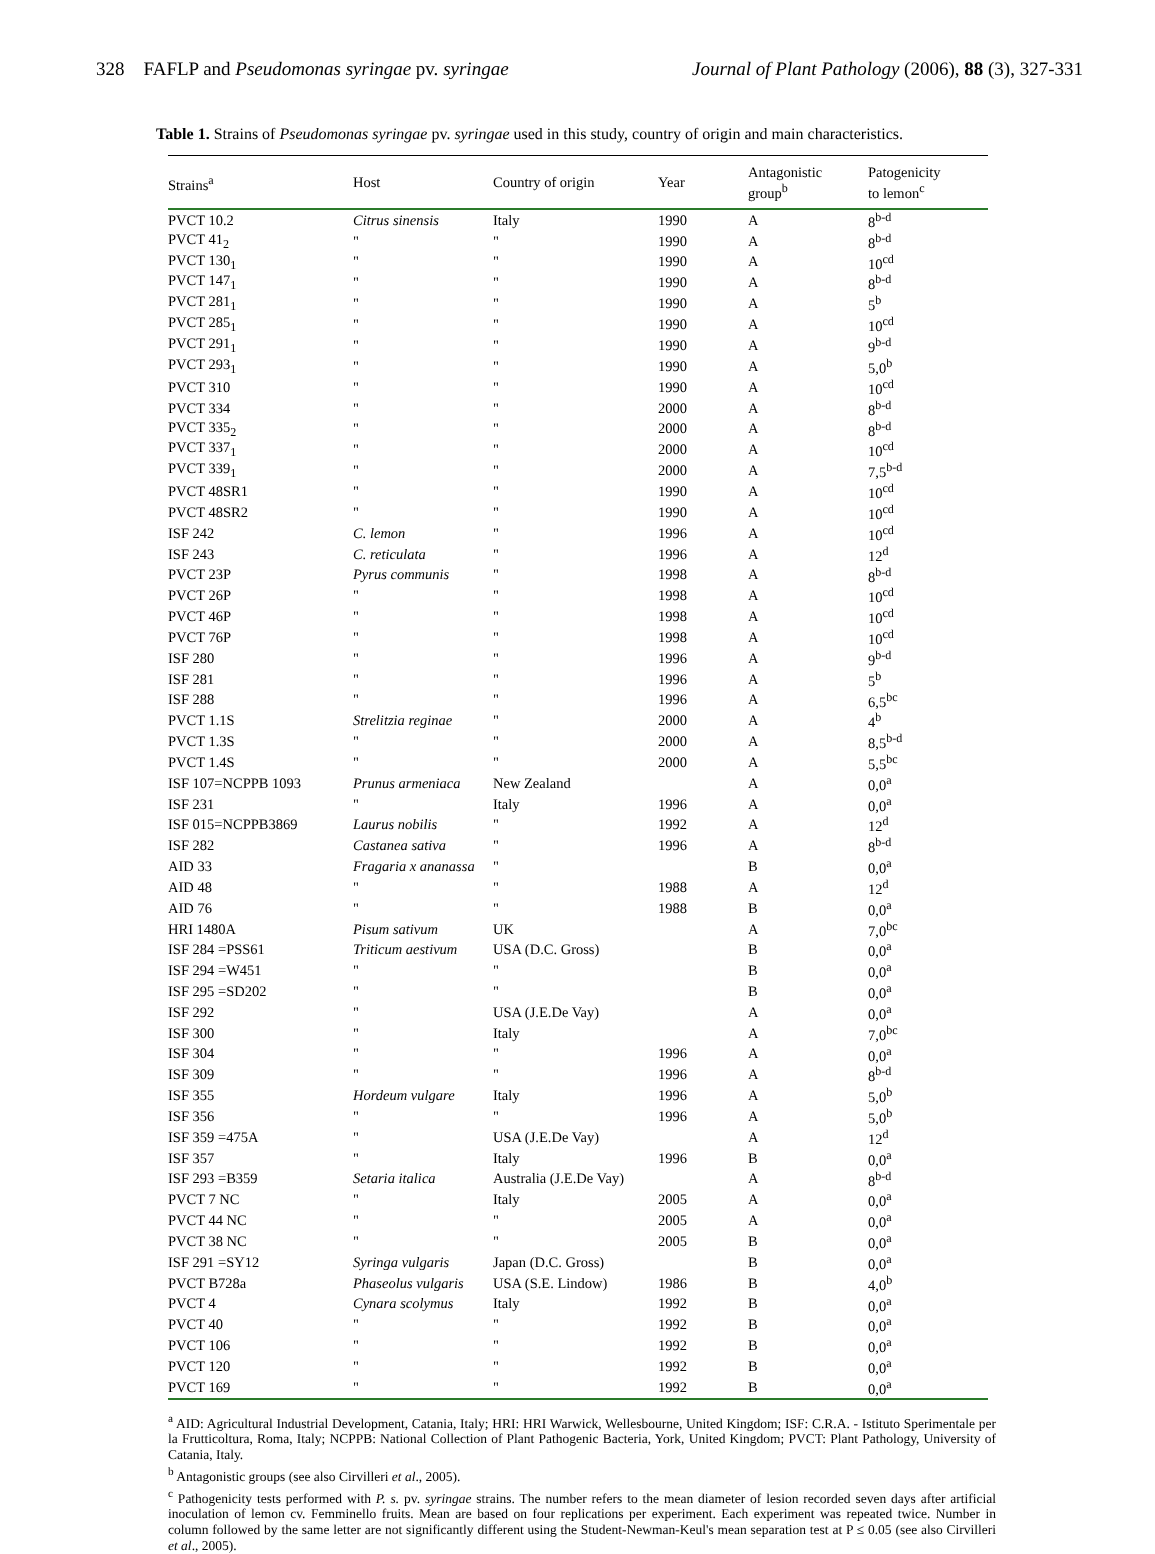328 FAFLP and Pseudomonas syringae pv. syringae Journal of Plant Pathology (2006), 88 (3), 327-331
Table 1. Strains of Pseudomonas syringae pv. syringae used in this study, country of origin and main characteristics.
| Strains<sup>a</sup> | Host | Country of origin | Year | Antagonistic group<sup>b</sup> | Patogenicity to lemon<sup>c</sup> |
| --- | --- | --- | --- | --- | --- |
| PVCT 10.2 | Citrus sinensis | Italy | 1990 | A | 8<sup>b-d</sup> |
| PVCT 41<sub>2</sub> | " | " | 1990 | A | 8<sup>b-d</sup> |
| PVCT 130<sub>1</sub> | " | " | 1990 | A | 10<sup>cd</sup> |
| PVCT 147<sub>1</sub> | " | " | 1990 | A | 8<sup>b-d</sup> |
| PVCT 281<sub>1</sub> | " | " | 1990 | A | 5<sup>b</sup> |
| PVCT 285<sub>1</sub> | " | " | 1990 | A | 10<sup>cd</sup> |
| PVCT 291<sub>1</sub> | " | " | 1990 | A | 9<sup>b-d</sup> |
| PVCT 293<sub>1</sub> | " | " | 1990 | A | 5,0<sup>b</sup> |
| PVCT 310 | " | " | 1990 | A | 10<sup>cd</sup> |
| PVCT 334 | " | " | 2000 | A | 8<sup>b-d</sup> |
| PVCT 335<sub>2</sub> | " | " | 2000 | A | 8<sup>b-d</sup> |
| PVCT 337<sub>1</sub> | " | " | 2000 | A | 10<sup>cd</sup> |
| PVCT 339<sub>1</sub> | " | " | 2000 | A | 7,5<sup>b-d</sup> |
| PVCT 48SR1 | " | " | 1990 | A | 10<sup>cd</sup> |
| PVCT 48SR2 | " | " | 1990 | A | 10<sup>cd</sup> |
| ISF 242 | C. lemon | " | 1996 | A | 10<sup>cd</sup> |
| ISF 243 | C. reticulata | " | 1996 | A | 12<sup>d</sup> |
| PVCT 23P | Pyrus communis | " | 1998 | A | 8<sup>b-d</sup> |
| PVCT 26P | " | " | 1998 | A | 10<sup>cd</sup> |
| PVCT 46P | " | " | 1998 | A | 10<sup>cd</sup> |
| PVCT 76P | " | " | 1998 | A | 10<sup>cd</sup> |
| ISF 280 | " | " | 1996 | A | 9<sup>b-d</sup> |
| ISF 281 | " | " | 1996 | A | 5<sup>b</sup> |
| ISF 288 | " | " | 1996 | A | 6,5<sup>bc</sup> |
| PVCT 1.1S | Strelitzia reginae | " | 2000 | A | 4<sup>b</sup> |
| PVCT 1.3S | " | " | 2000 | A | 8,5<sup>b-d</sup> |
| PVCT 1.4S | " | " | 2000 | A | 5,5<sup>bc</sup> |
| ISF 107=NCPPB 1093 | Prunus armeniaca | New Zealand | | A | 0,0<sup>a</sup> |
| ISF 231 | " | Italy | 1996 | A | 0,0<sup>a</sup> |
| ISF 015=NCPPB3869 | Laurus nobilis | " | 1992 | A | 12<sup>d</sup> |
| ISF 282 | Castanea sativa | " | 1996 | A | 8<sup>b-d</sup> |
| AID 33 | Fragaria x ananassa | " | | B | 0,0<sup>a</sup> |
| AID 48 | " | " | 1988 | A | 12<sup>d</sup> |
| AID 76 | " | " | 1988 | B | 0,0<sup>a</sup> |
| HRI 1480A | Pisum sativum | UK | | A | 7,0<sup>bc</sup> |
| ISF 284 =PSS61 | Triticum aestivum | USA (D.C. Gross) | | B | 0,0<sup>a</sup> |
| ISF 294 =W451 | " | " | | B | 0,0<sup>a</sup> |
| ISF 295 =SD202 | " | " | | B | 0,0<sup>a</sup> |
| ISF 292 | " | USA (J.E.De Vay) | | A | 0,0<sup>a</sup> |
| ISF 300 | " | Italy | | A | 7,0<sup>bc</sup> |
| ISF 304 | " | " | 1996 | A | 0,0<sup>a</sup> |
| ISF 309 | " | " | 1996 | A | 8<sup>b-d</sup> |
| ISF 355 | Hordeum vulgare | Italy | 1996 | A | 5,0<sup>b</sup> |
| ISF 356 | " | " | 1996 | A | 5,0<sup>b</sup> |
| ISF 359 =475A | " | USA (J.E.De Vay) | | A | 12<sup>d</sup> |
| ISF 357 | " | Italy | 1996 | B | 0,0<sup>a</sup> |
| ISF 293 =B359 | Setaria italica | Australia (J.E.De Vay) | | A | 8<sup>b-d</sup> |
| PVCT 7 NC | " | Italy | 2005 | A | 0,0<sup>a</sup> |
| PVCT 44 NC | " | " | 2005 | A | 0,0<sup>a</sup> |
| PVCT 38 NC | " | " | 2005 | B | 0,0<sup>a</sup> |
| ISF 291 =SY12 | Syringa vulgaris | Japan (D.C. Gross) | | B | 0,0<sup>a</sup> |
| PVCT B728a | Phaseolus vulgaris | USA (S.E. Lindow) | 1986 | B | 4,0<sup>b</sup> |
| PVCT 4 | Cynara scolymus | Italy | 1992 | B | 0,0<sup>a</sup> |
| PVCT 40 | " | " | 1992 | B | 0,0<sup>a</sup> |
| PVCT 106 | " | " | 1992 | B | 0,0<sup>a</sup> |
| PVCT 120 | " | " | 1992 | B | 0,0<sup>a</sup> |
| PVCT 169 | " | " | 1992 | B | 0,0<sup>a</sup> |
<sup>a</sup> AID: Agricultural Industrial Development, Catania, Italy; HRI: HRI Warwick, Wellesbourne, United Kingdom; ISF: C.R.A. - Istituto Sperimentale per la Frutticoltura, Roma, Italy; NCPPB: National Collection of Plant Pathogenic Bacteria, York, United Kingdom; PVCT: Plant Pathology, University of Catania, Italy.
<sup>b</sup> Antagonistic groups (see also Cirvilleri et al., 2005).
<sup>c</sup> Pathogenicity tests performed with P. s. pv. syringae strains. The number refers to the mean diameter of lesion recorded seven days after artificial inoculation of lemon cv. Femminello fruits. Mean are based on four replications per experiment. Each experiment was repeated twice. Number in column followed by the same letter are not significantly different using the Student-Newman-Keul's mean separation test at P ≤ 0.05 (see also Cirvilleri et al., 2005).